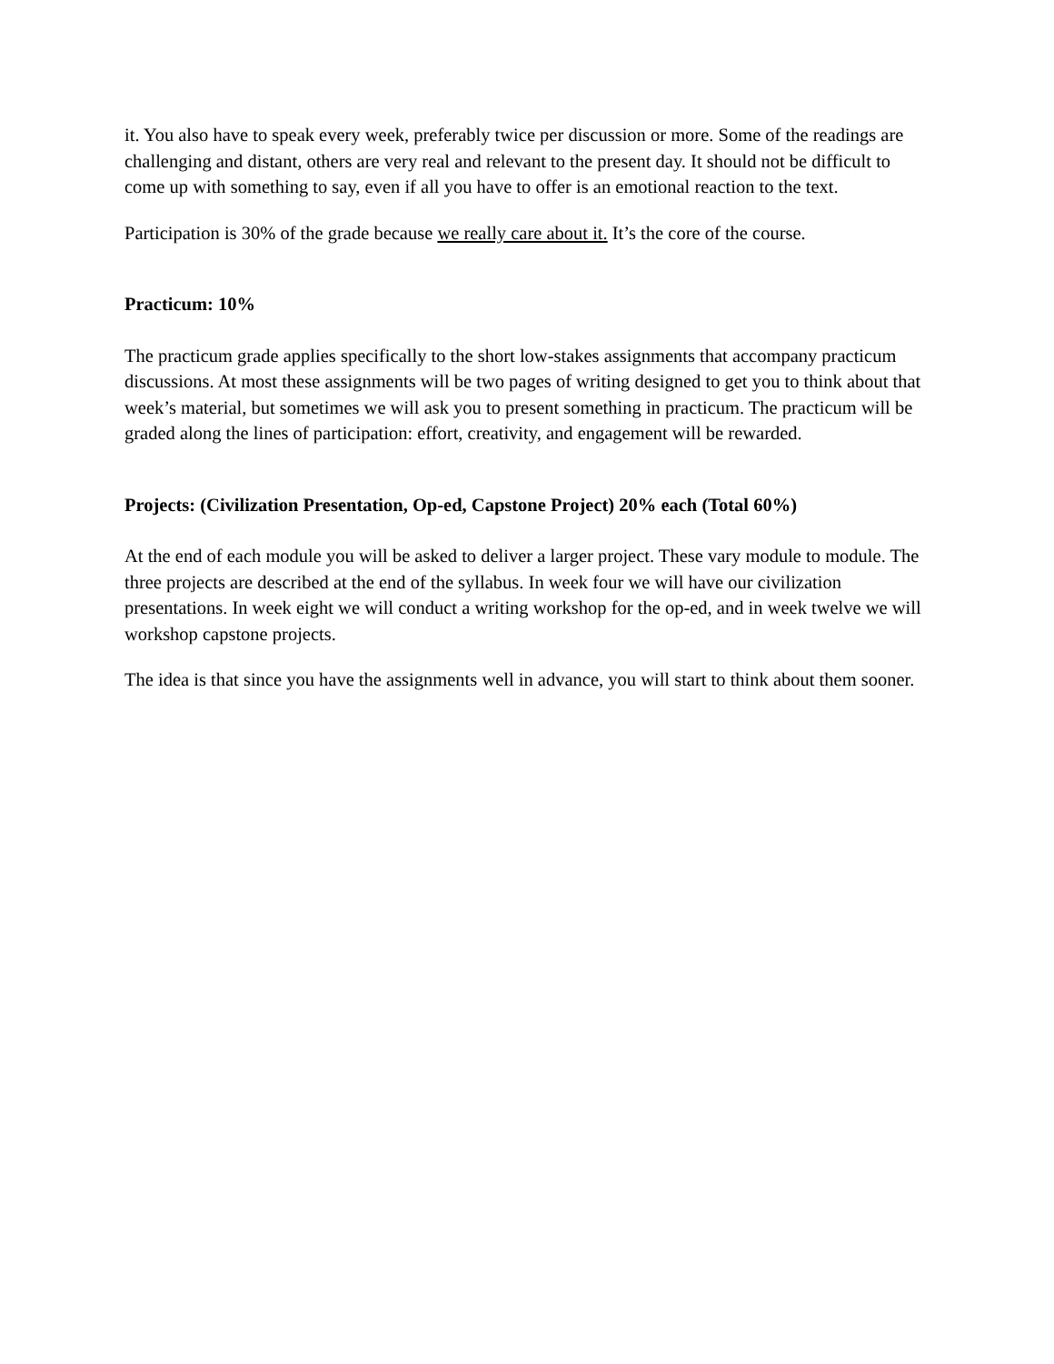it. You also have to speak every week, preferably twice per discussion or more. Some of the readings are challenging and distant, others are very real and relevant to the present day. It should not be difficult to come up with something to say, even if all you have to offer is an emotional reaction to the text.
Participation is 30% of the grade because we really care about it. It’s the core of the course.
Practicum: 10%
The practicum grade applies specifically to the short low-stakes assignments that accompany practicum discussions. At most these assignments will be two pages of writing designed to get you to think about that week’s material, but sometimes we will ask you to present something in practicum. The practicum will be graded along the lines of participation: effort, creativity, and engagement will be rewarded.
Projects: (Civilization Presentation, Op-ed, Capstone Project) 20% each (Total 60%)
At the end of each module you will be asked to deliver a larger project. These vary module to module. The three projects are described at the end of the syllabus. In week four we will have our civilization presentations. In week eight we will conduct a writing workshop for the op-ed, and in week twelve we will workshop capstone projects.
The idea is that since you have the assignments well in advance, you will start to think about them sooner.